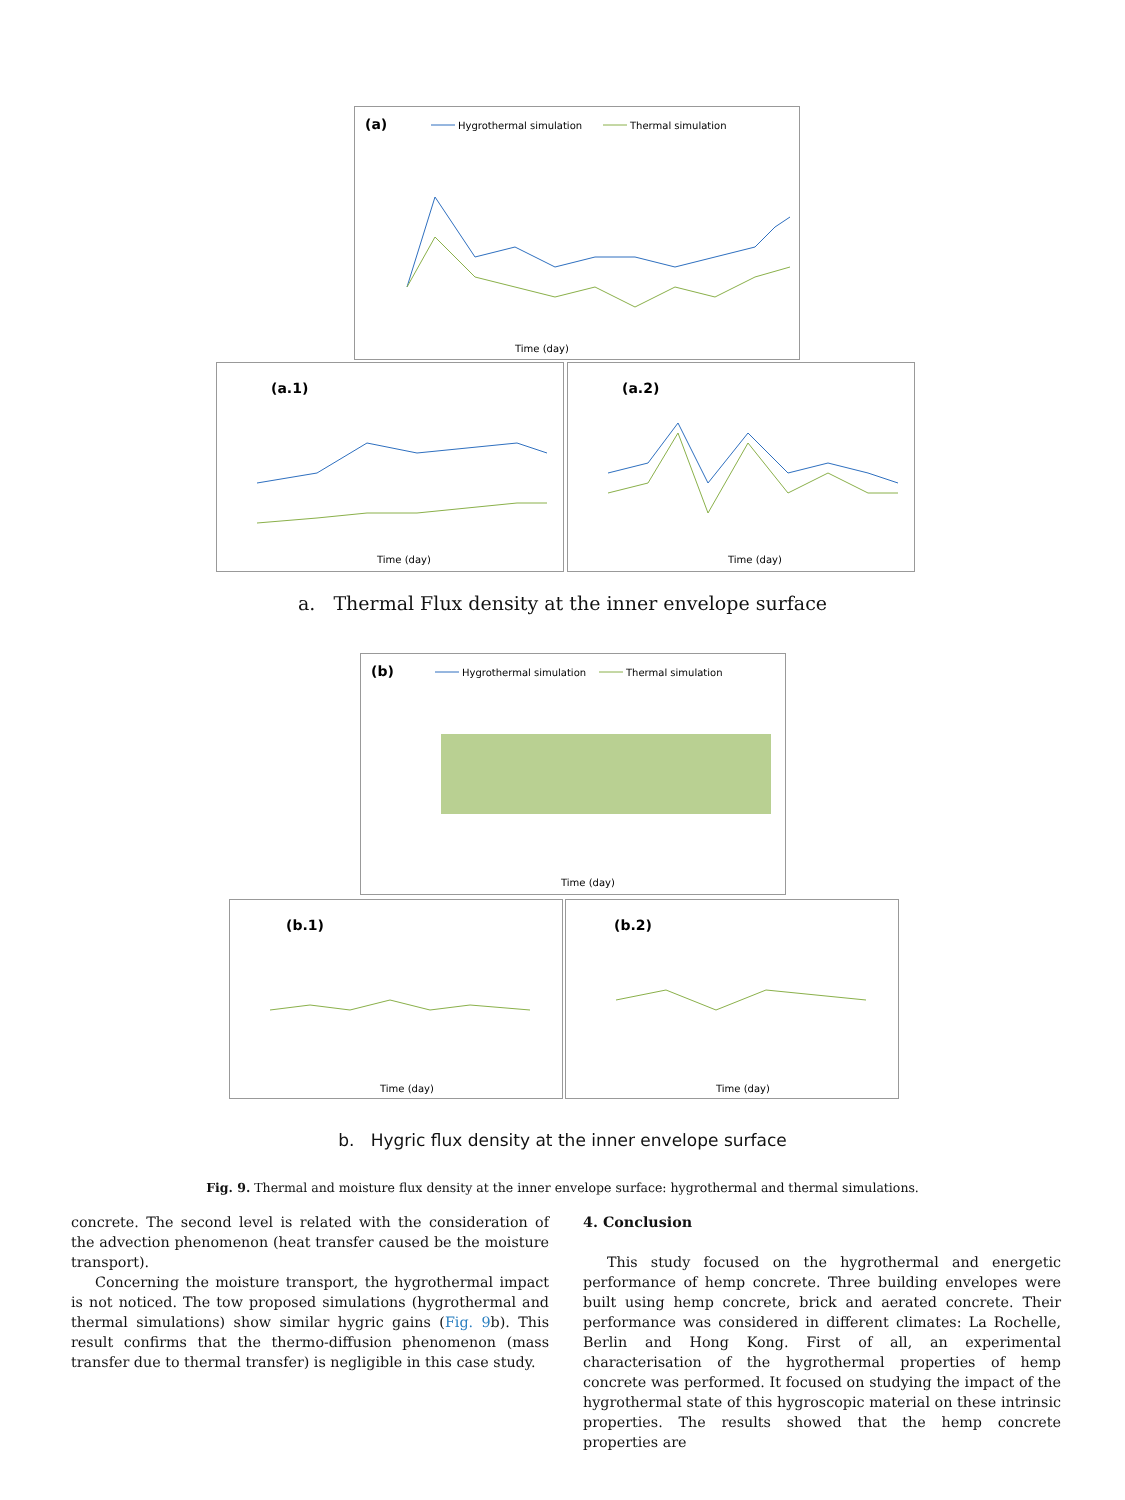(a)
Hygrothermal simulation
Thermal simulation
Time (day)
(a.1)
Time (day)
(a.2)
Time (day)
a. Thermal Flux density at the inner envelope surface
(b)
Hygrothermal simulation
Thermal simulation
Time (day)
(b.1)
Time (day)
(b.2)
Time (day)
b. Hygric flux density at the inner envelope surface
Fig. 9. Thermal and moisture flux density at the inner envelope surface: hygrothermal and thermal simulations.
concrete. The second level is related with the consideration of the advection phenomenon (heat transfer caused be the moisture transport).
Concerning the moisture transport, the hygrothermal impact is not noticed. The tow proposed simulations (hygrothermal and thermal simulations) show similar hygric gains (Fig. 9b). This result confirms that the thermo-diffusion phenomenon (mass transfer due to thermal transfer) is negligible in this case study.
4. Conclusion
This study focused on the hygrothermal and energetic performance of hemp concrete. Three building envelopes were built using hemp concrete, brick and aerated concrete. Their performance was considered in different climates: La Rochelle, Berlin and Hong Kong. First of all, an experimental characterisation of the hygrothermal properties of hemp concrete was performed. It focused on studying the impact of the hygrothermal state of this hygroscopic material on these intrinsic properties. The results showed that the hemp concrete properties are